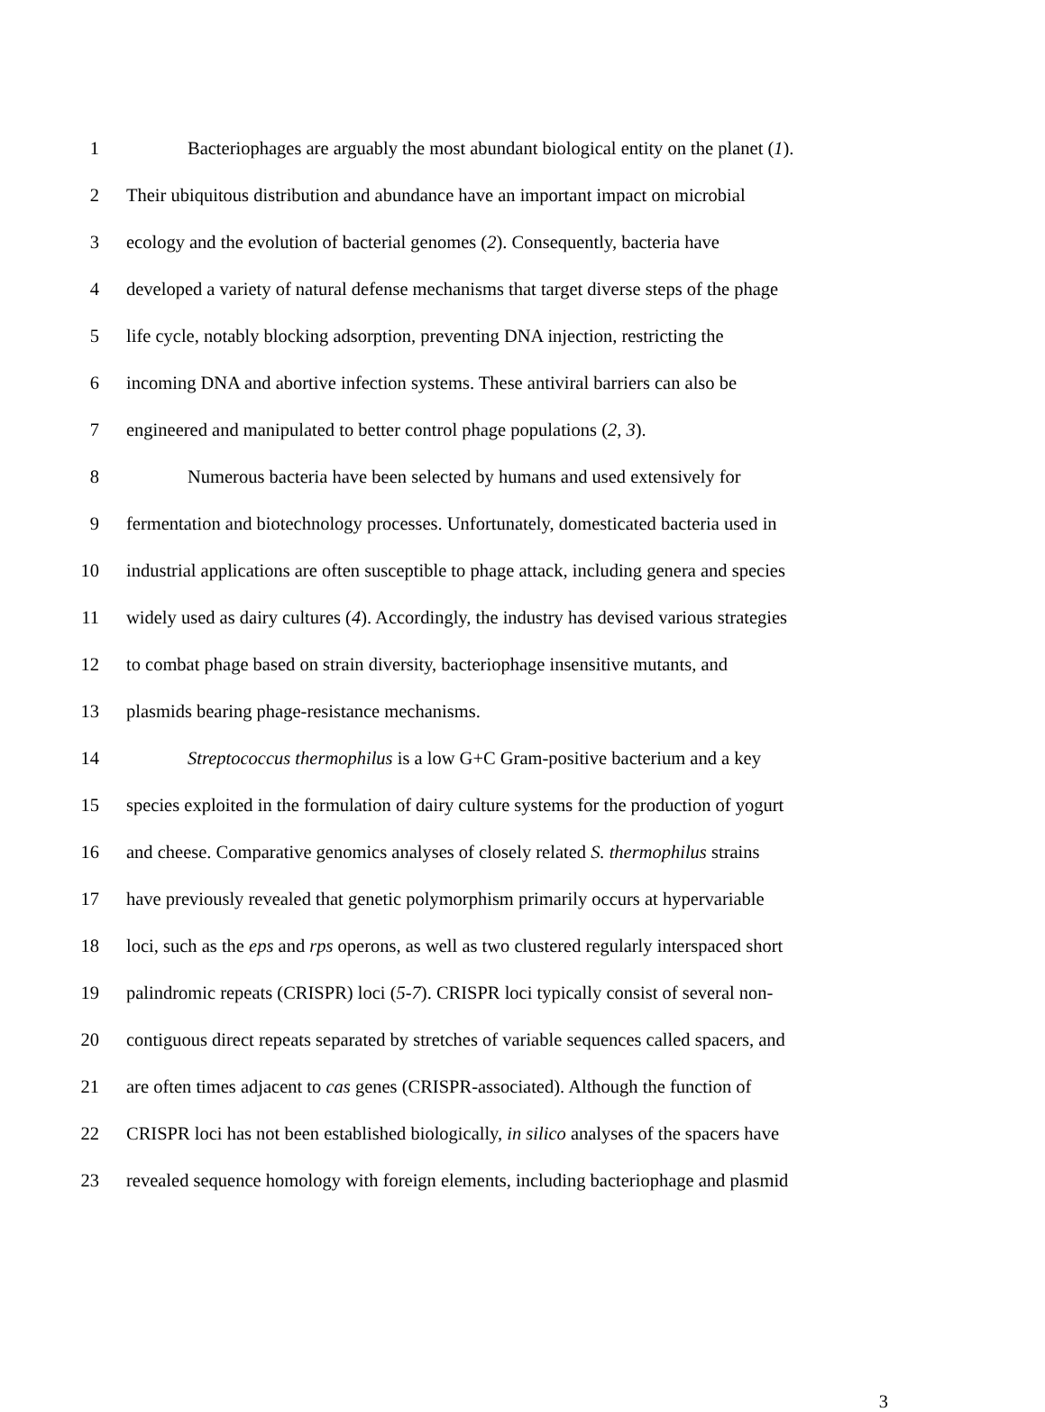1 Bacteriophages are arguably the most abundant biological entity on the planet (1).
2 Their ubiquitous distribution and abundance have an important impact on microbial
3 ecology and the evolution of bacterial genomes (2). Consequently, bacteria have
4 developed a variety of natural defense mechanisms that target diverse steps of the phage
5 life cycle, notably blocking adsorption, preventing DNA injection, restricting the
6 incoming DNA and abortive infection systems. These antiviral barriers can also be
7 engineered and manipulated to better control phage populations (2, 3).
8 Numerous bacteria have been selected by humans and used extensively for
9 fermentation and biotechnology processes. Unfortunately, domesticated bacteria used in
10 industrial applications are often susceptible to phage attack, including genera and species
11 widely used as dairy cultures (4). Accordingly, the industry has devised various strategies
12 to combat phage based on strain diversity, bacteriophage insensitive mutants, and
13 plasmids bearing phage-resistance mechanisms.
14 Streptococcus thermophilus is a low G+C Gram-positive bacterium and a key
15 species exploited in the formulation of dairy culture systems for the production of yogurt
16 and cheese. Comparative genomics analyses of closely related S. thermophilus strains
17 have previously revealed that genetic polymorphism primarily occurs at hypervariable
18 loci, such as the eps and rps operons, as well as two clustered regularly interspaced short
19 palindromic repeats (CRISPR) loci (5-7). CRISPR loci typically consist of several non-
20 contiguous direct repeats separated by stretches of variable sequences called spacers, and
21 are often times adjacent to cas genes (CRISPR-associated). Although the function of
22 CRISPR loci has not been established biologically, in silico analyses of the spacers have
23 revealed sequence homology with foreign elements, including bacteriophage and plasmid
3